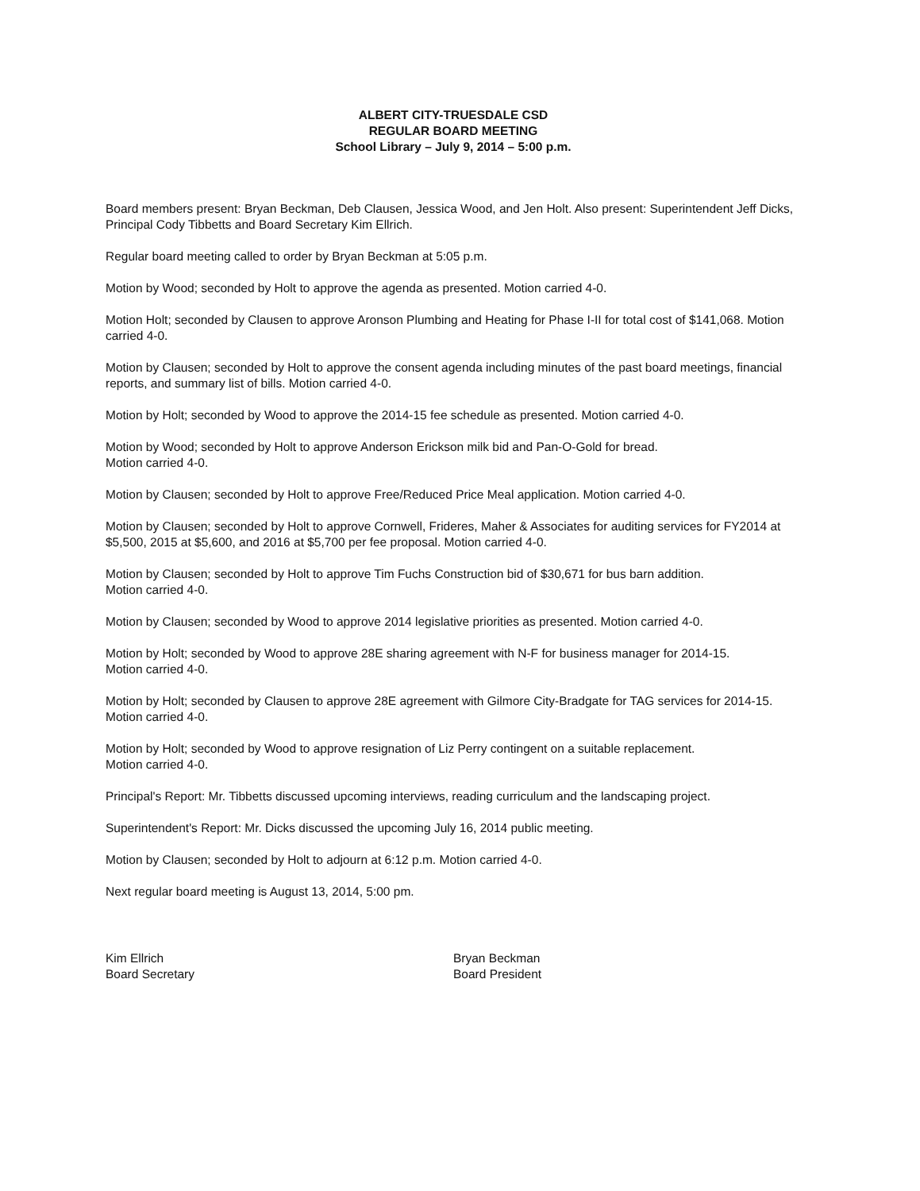ALBERT CITY-TRUESDALE CSD
REGULAR BOARD MEETING
School Library – July 9, 2014 – 5:00 p.m.
Board members present: Bryan Beckman, Deb Clausen, Jessica Wood, and Jen Holt. Also present: Superintendent Jeff Dicks, Principal Cody Tibbetts and Board Secretary Kim Ellrich.
Regular board meeting called to order by Bryan Beckman at 5:05 p.m.
Motion by Wood; seconded by Holt to approve the agenda as presented. Motion carried 4-0.
Motion Holt; seconded by Clausen to approve Aronson Plumbing and Heating for Phase I-II for total cost of $141,068. Motion carried 4-0.
Motion by Clausen; seconded by Holt to approve the consent agenda including minutes of the past board meetings, financial reports, and summary list of bills. Motion carried 4-0.
Motion by Holt; seconded by Wood to approve the 2014-15 fee schedule as presented. Motion carried 4-0.
Motion by Wood; seconded by Holt to approve Anderson Erickson milk bid and Pan-O-Gold for bread.
Motion carried 4-0.
Motion by Clausen; seconded by Holt to approve Free/Reduced Price Meal application. Motion carried 4-0.
Motion by Clausen; seconded by Holt to approve Cornwell, Frideres, Maher & Associates for auditing services for FY2014 at $5,500, 2015 at $5,600, and 2016 at $5,700 per fee proposal. Motion carried 4-0.
Motion by Clausen; seconded by Holt to approve Tim Fuchs Construction bid of $30,671 for bus barn addition.
Motion carried 4-0.
Motion by Clausen; seconded by Wood to approve 2014 legislative priorities as presented. Motion carried 4-0.
Motion by Holt; seconded by Wood to approve 28E sharing agreement with N-F for business manager for 2014-15.
Motion carried 4-0.
Motion by Holt; seconded by Clausen to approve 28E agreement with Gilmore City-Bradgate for TAG services for 2014-15. Motion carried 4-0.
Motion by Holt; seconded by Wood to approve resignation of Liz Perry contingent on a suitable replacement.
Motion carried 4-0.
Principal's Report: Mr. Tibbetts discussed upcoming interviews, reading curriculum and the landscaping project.
Superintendent's Report: Mr. Dicks discussed the upcoming July 16, 2014 public meeting.
Motion by Clausen; seconded by Holt to adjourn at 6:12 p.m. Motion carried 4-0.
Next regular board meeting is August 13, 2014, 5:00 pm.
Kim Ellrich
Board Secretary
Bryan Beckman
Board President